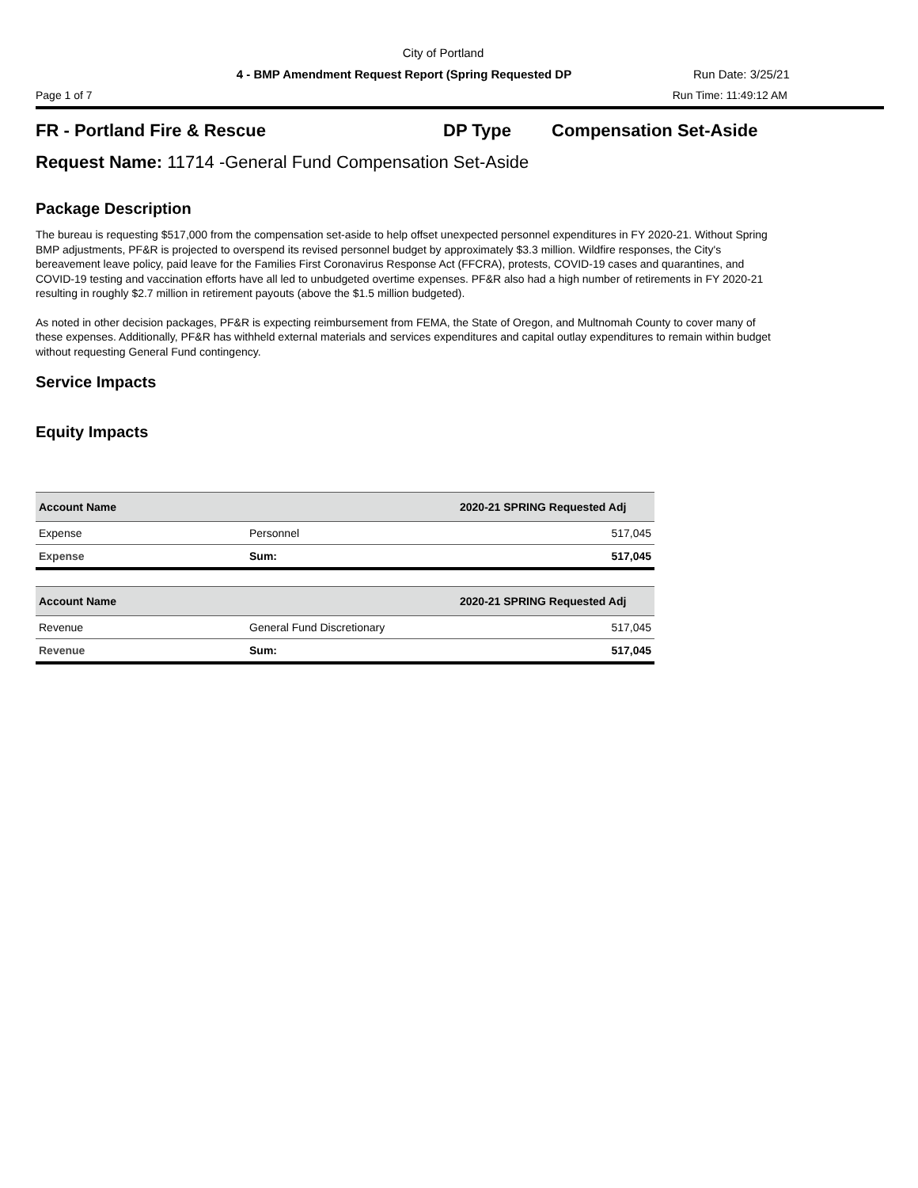City of Portland
4 - BMP Amendment Request Report (Spring Requested DP
Run Date: 3/25/21
Page 1 of 7 Run Time: 11:49:12 AM
FR - Portland Fire & Rescue DP Type Compensation Set-Aside
Request Name: 11714 -General Fund Compensation Set-Aside
Package Description
The bureau is requesting $517,000 from the compensation set-aside to help offset unexpected personnel expenditures in FY 2020-21. Without Spring BMP adjustments, PF&R is projected to overspend its revised personnel budget by approximately $3.3 million. Wildfire responses, the City's bereavement leave policy, paid leave for the Families First Coronavirus Response Act (FFCRA), protests, COVID-19 cases and quarantines, and COVID-19 testing and vaccination efforts have all led to unbudgeted overtime expenses. PF&R also had a high number of retirements in FY 2020-21 resulting in roughly $2.7 million in retirement payouts (above the $1.5 million budgeted).
As noted in other decision packages, PF&R is expecting reimbursement from FEMA, the State of Oregon, and Multnomah County to cover many of these expenses. Additionally, PF&R has withheld external materials and services expenditures and capital outlay expenditures to remain within budget without requesting General Fund contingency.
Service Impacts
Equity Impacts
| Account Name | | 2020-21 SPRING Requested Adj |
| --- | --- | --- |
| Expense | Personnel | 517,045 |
| Expense | Sum: | 517,045 |
| Account Name | | 2020-21 SPRING Requested Adj |
| --- | --- | --- |
| Revenue | General Fund Discretionary | 517,045 |
| Revenue | Sum: | 517,045 |